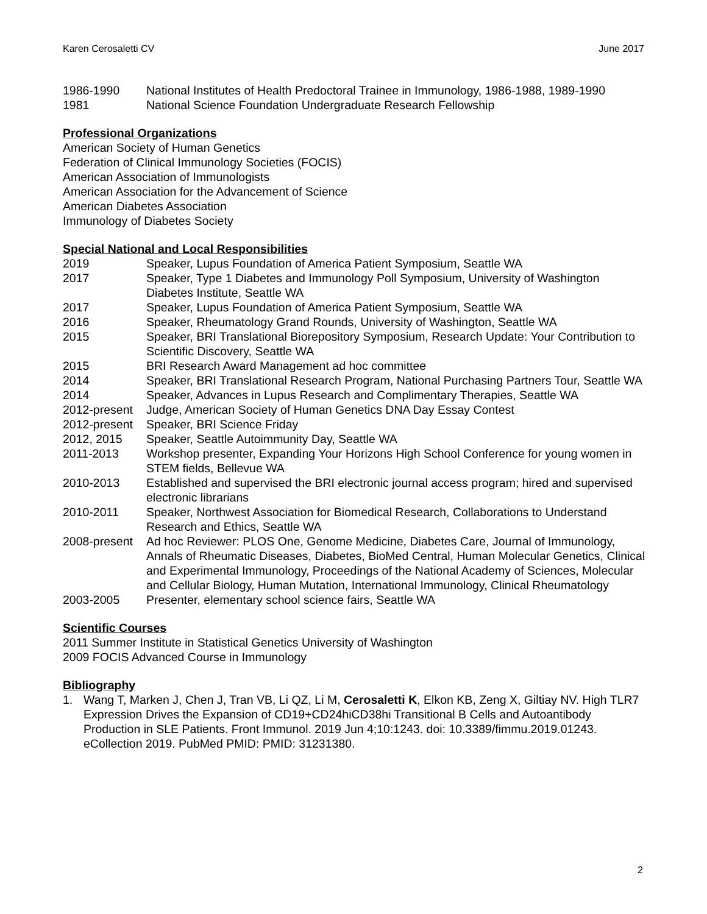Karen Cerosaletti CV June 2017
1986-1990 National Institutes of Health Predoctoral Trainee in Immunology, 1986-1988, 1989-1990
1981 National Science Foundation Undergraduate Research Fellowship
Professional Organizations
American Society of Human Genetics
Federation of Clinical Immunology Societies (FOCIS)
American Association of Immunologists
American Association for the Advancement of Science
American Diabetes Association
Immunology of Diabetes Society
Special National and Local Responsibilities
2019 Speaker, Lupus Foundation of America Patient Symposium, Seattle WA
2017 Speaker, Type 1 Diabetes and Immunology Poll Symposium, University of Washington Diabetes Institute, Seattle WA
2017 Speaker, Lupus Foundation of America Patient Symposium, Seattle WA
2016 Speaker, Rheumatology Grand Rounds, University of Washington, Seattle WA
2015 Speaker, BRI Translational Biorepository Symposium, Research Update: Your Contribution to Scientific Discovery, Seattle WA
2015 BRI Research Award Management ad hoc committee
2014 Speaker, BRI Translational Research Program, National Purchasing Partners Tour, Seattle WA
2014 Speaker, Advances in Lupus Research and Complimentary Therapies, Seattle WA
2012-present
Judge, American Society of Human Genetics DNA Day Essay Contest
2012-present
Speaker, BRI Science Friday
2012, 2015 Speaker, Seattle Autoimmunity Day, Seattle WA
2011-2013 Workshop presenter, Expanding Your Horizons High School Conference for young women in STEM fields, Bellevue WA
2010-2013 Established and supervised the BRI electronic journal access program; hired and supervised electronic librarians
2010-2011 Speaker, Northwest Association for Biomedical Research, Collaborations to Understand Research and Ethics, Seattle WA
2008-present
Ad hoc Reviewer: PLOS One, Genome Medicine, Diabetes Care, Journal of Immunology, Annals of Rheumatic Diseases, Diabetes, BioMed Central, Human Molecular Genetics, Clinical and Experimental Immunology, Proceedings of the National Academy of Sciences, Molecular and Cellular Biology, Human Mutation, International Immunology, Clinical Rheumatology
2003-2005 Presenter, elementary school science fairs, Seattle WA
Scientific Courses
2011 Summer Institute in Statistical Genetics University of Washington
2009 FOCIS Advanced Course in Immunology
Bibliography
1. Wang T, Marken J, Chen J, Tran VB, Li QZ, Li M, Cerosaletti K, Elkon KB, Zeng X, Giltiay NV. High TLR7 Expression Drives the Expansion of CD19+CD24hiCD38hi Transitional B Cells and Autoantibody Production in SLE Patients. Front Immunol. 2019 Jun 4;10:1243. doi: 10.3389/fimmu.2019.01243. eCollection 2019. PubMed PMID: PMID: 31231380.
2